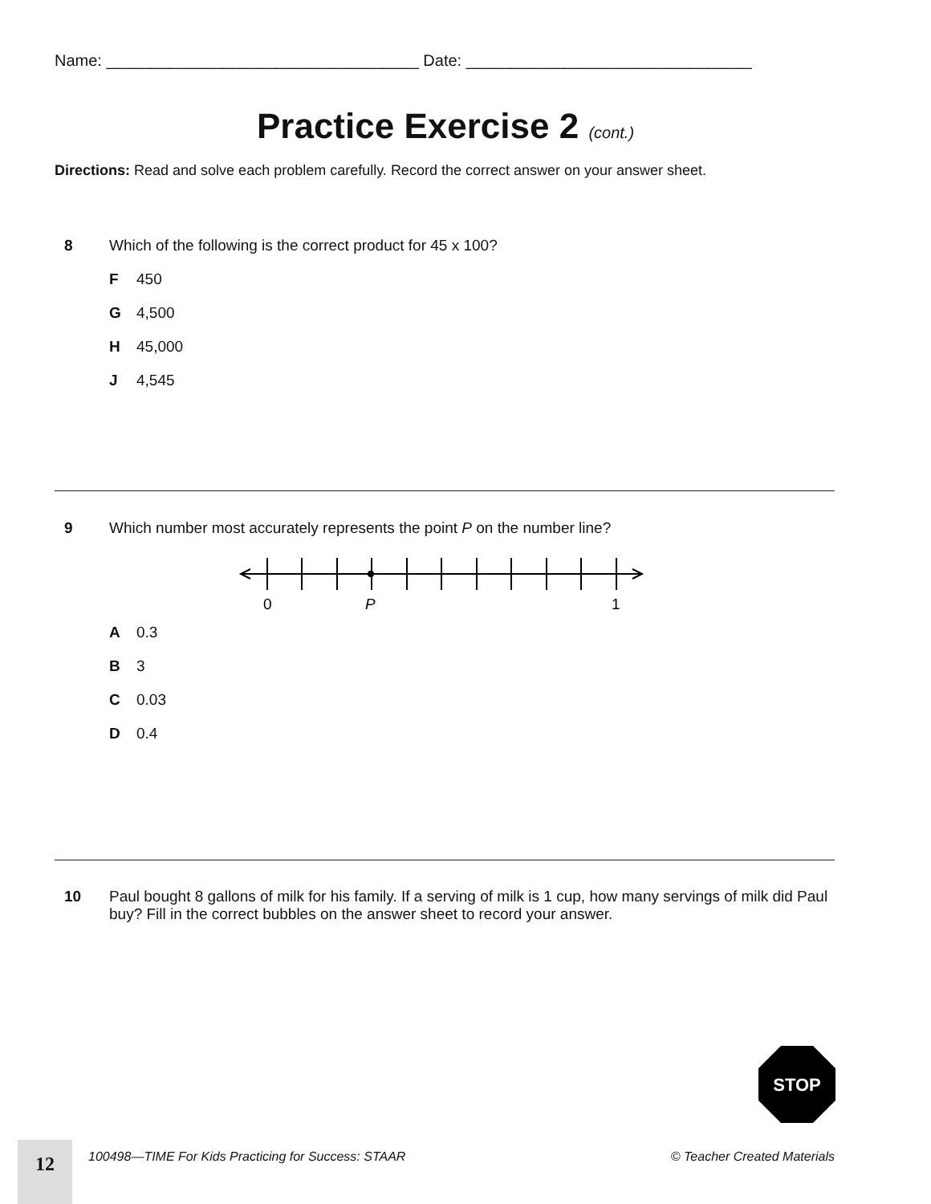Name: ___________________________________ Date: ________________________________
Practice Exercise 2 (cont.)
Directions: Read and solve each problem carefully. Record the correct answer on your answer sheet.
8 Which of the following is the correct product for 45 x 100?
F 450
G 4,500
H 45,000
J 4,545
9 Which number most accurately represents the point P on the number line?
0
P
1
A 0.3
B 3
C 0.03
D 0.4
10 Paul bought 8 gallons of milk for his family. If a serving of milk is 1 cup, how many servings of milk did Paul buy? Fill in the correct bubbles on the answer sheet to record your answer.
STOP
12
100498—TIME For Kids Practicing for Success: STAAR
© Teacher Created Materials